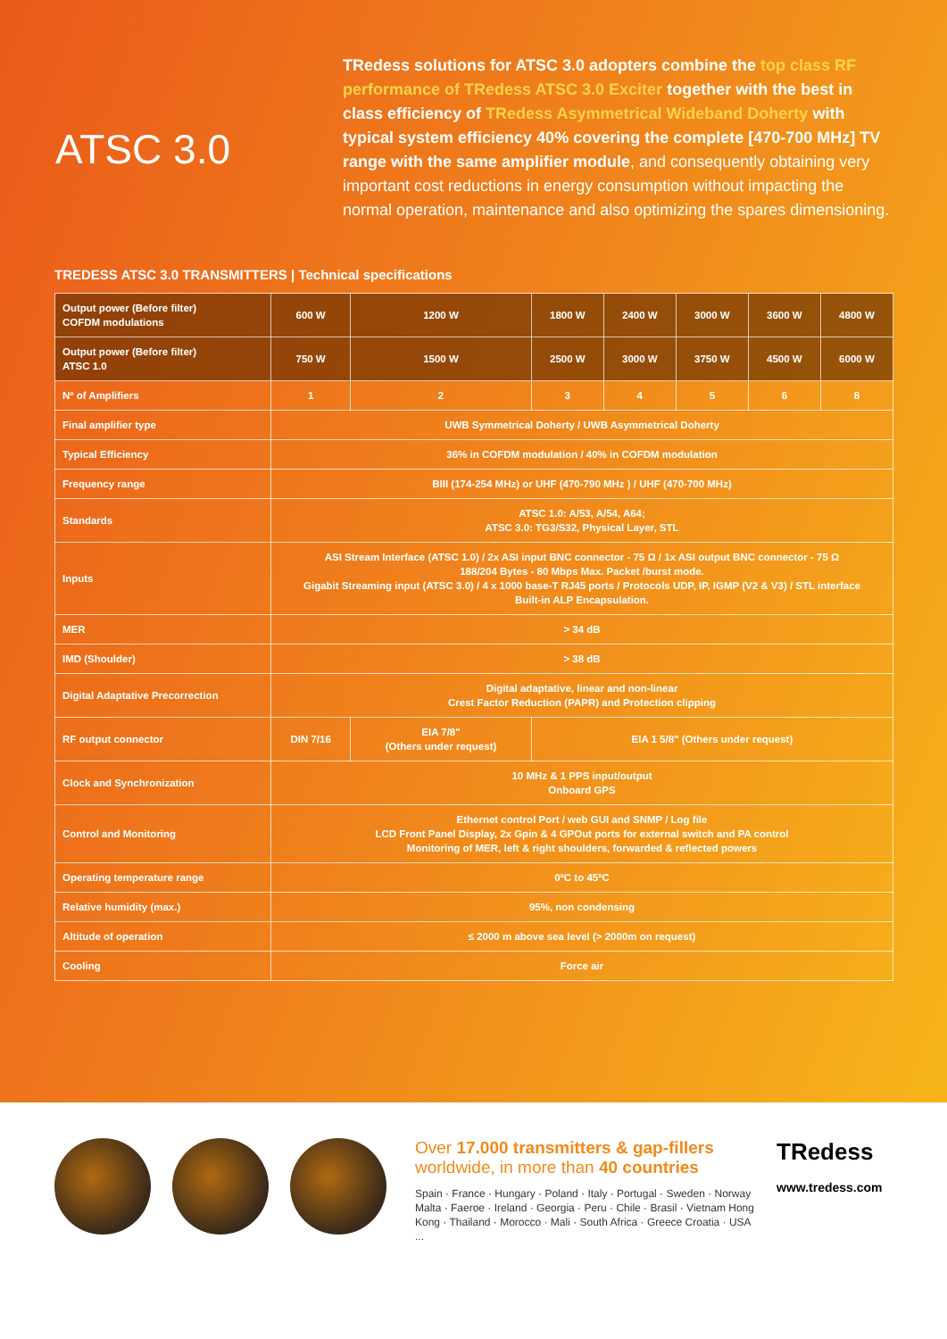ATSC 3.0
TRedess solutions for ATSC 3.0 adopters combine the top class RF performance of TRedess ATSC 3.0 Exciter together with the best in class efficiency of TRedess Asymmetrical Wideband Doherty with typical system efficiency 40% covering the complete [470-700 MHz] TV range with the same amplifier module, and consequently obtaining very important cost reductions in energy consumption without impacting the normal operation, maintenance and also optimizing the spares dimensioning.
TREDESS ATSC 3.0 TRANSMITTERS | Technical specifications
| Output power (Before filter) COFDM modulations | 600 W | 1200 W | 1800 W | 2400 W | 3000 W | 3600 W | 4800 W |
| Output power (Before filter) ATSC 1.0 | 750 W | 1500 W | 2500 W | 3000 W | 3750 W | 4500 W | 6000 W |
| Nº of Amplifiers | 1 | 2 | 3 | 4 | 5 | 6 | 8 |
| Final amplifier type | UWB Symmetrical Doherty / UWB Asymmetrical Doherty | | | | | | |
| Typical Efficiency | 36% in COFDM modulation / 40% in COFDM modulation | | | | | | |
| Frequency range | BIII (174-254 MHz) or UHF (470-790 MHz ) / UHF (470-700 MHz) | | | | | | |
| Standards | ATSC 1.0: A/53, A/54, A64; ATSC 3.0: TG3/S32, Physical Layer, STL | | | | | | |
| Inputs | ASI Stream Interface (ATSC 1.0) / 2x ASI input BNC connector - 75 Ω / 1x ASI output BNC connector - 75 Ω 188/204 Bytes - 80 Mbps Max. Packet /burst mode. Gigabit Streaming input (ATSC 3.0) / 4 x 1000 base-T RJ45 ports / Protocols UDP, IP, IGMP (V2 & V3) / STL interface Built-in ALP Encapsulation. | | | | | | |
| MER | > 34 dB | | | | | | |
| IMD (Shoulder) | > 38 dB | | | | | | |
| Digital Adaptative Precorrection | Digital adaptative, linear and non-linear Crest Factor Reduction (PAPR) and Protection clipping | | | | | | |
| RF output connector | DIN 7/16 | EIA 7/8" (Others under request) | EIA 1 5/8" (Others under request) | | | | |
| Clock and Synchronization | 10 MHz & 1 PPS input/output Onboard GPS | | | | | | |
| Control and Monitoring | Ethernet control Port / web GUI and SNMP / Log file LCD Front Panel Display, 2x Gpin & 4 GPOut ports for external switch and PA control Monitoring of MER, left & right shoulders, forwarded & reflected powers | | | | | | |
| Operating temperature range | 0ºC to 45ºC | | | | | | |
| Relative humidity (max.) | 95%, non condensing | | | | | | |
| Altitude of operation | ≤ 2000 m above sea level (> 2000m on request) | | | | | | |
| Cooling | Force air | | | | | | |
Over 17.000 transmitters & gap-fillers worldwide, in more than 40 countries
Spain · France · Hungary · Poland · Italy · Portugal · Sweden · Norway Malta · Faeroe · Ireland · Georgia · Peru · Chile · Brasil · Vietnam Hong Kong · Thailand · Morocco · Mali · South Africa · Greece Croatia · USA ...
TRedess
www.tredess.com